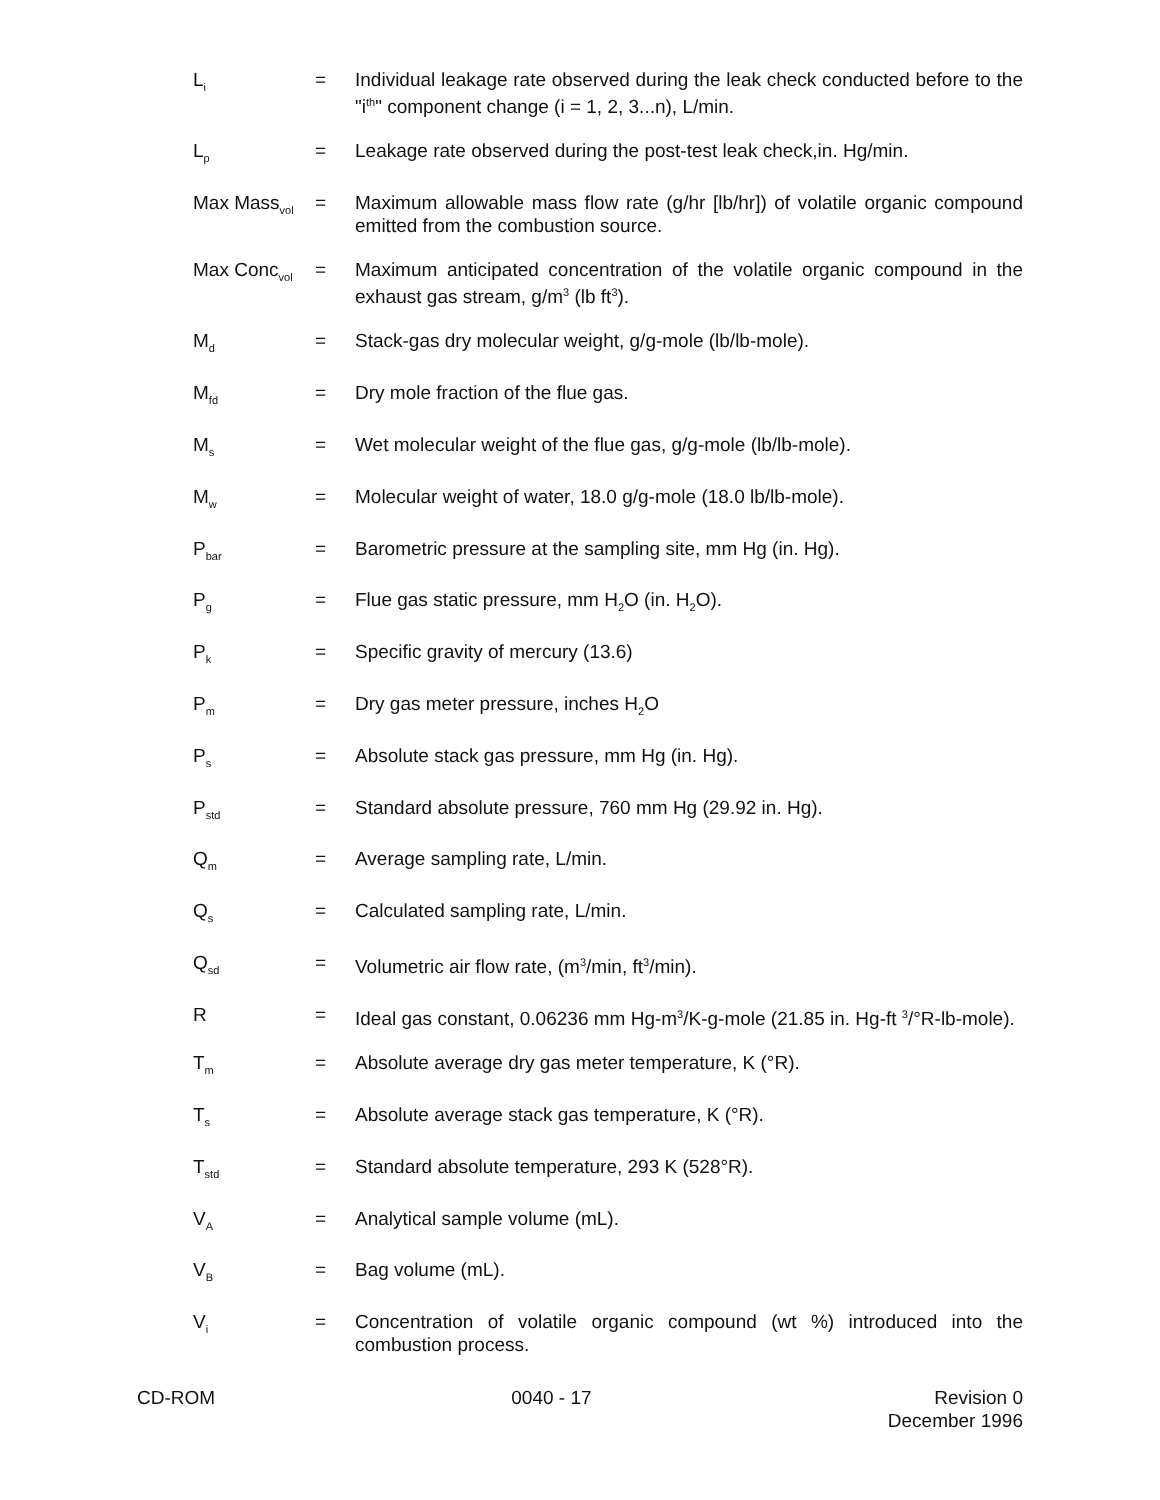L<sub>i</sub>
= Individual leakage rate observed during the leak check conducted before to the "i<sup>th</sup>" component change (i = 1, 2, 3...n), L/min.
L<sub>p</sub>
= Leakage rate observed during the post-test leak check,in. Hg/min.
Max Mass<sub>vol</sub>
= Maximum allowable mass flow rate (g/hr [lb/hr]) of volatile organic compound emitted from the combustion source.
Max Conc<sub>vol</sub>
= Maximum anticipated concentration of the volatile organic compound in the exhaust gas stream, g/m<sup>3</sup> (lb ft<sup>3</sup>).
M<sub>d</sub>
= Stack-gas dry molecular weight, g/g-mole (lb/lb-mole).
M<sub>fd</sub>
= Dry mole fraction of the flue gas.
M<sub>s</sub>
= Wet molecular weight of the flue gas, g/g-mole (lb/lb-mole).
M<sub>w</sub>
= Molecular weight of water, 18.0 g/g-mole (18.0 lb/lb-mole).
P<sub>bar</sub>
= Barometric pressure at the sampling site, mm Hg (in. Hg).
P<sub>g</sub>
= Flue gas static pressure, mm H<sub>2</sub>O (in. H<sub>2</sub>O).
P<sub>k</sub>
= Specific gravity of mercury (13.6)
P<sub>m</sub>
= Dry gas meter pressure, inches H<sub>2</sub>O
P<sub>s</sub>
= Absolute stack gas pressure, mm Hg (in. Hg).
P<sub>std</sub>
= Standard absolute pressure, 760 mm Hg (29.92 in. Hg).
Q<sub>m</sub>
= Average sampling rate, L/min.
Q<sub>s</sub>
= Calculated sampling rate, L/min.
Q<sub>sd</sub>
= Volumetric air flow rate, (m<sup>3</sup>/min, ft<sup>3</sup>/min).
R = Ideal gas constant, 0.06236 mm Hg-m<sup>3</sup>/K-g-mole (21.85 in. Hg-ft <sup>3</sup>/°R-lb-mole).
T<sub>m</sub>
= Absolute average dry gas meter temperature, K (°R).
T<sub>s</sub>
= Absolute average stack gas temperature, K (°R).
T<sub>std</sub>
= Standard absolute temperature, 293 K (528°R).
V<sub>A</sub>
= Analytical sample volume (mL).
V<sub>B</sub>
= Bag volume (mL).
V<sub>i</sub>
= Concentration of volatile organic compound (wt %) introduced into the combustion process.
CD-ROM 0040 - 17 Revision 0
December 1996